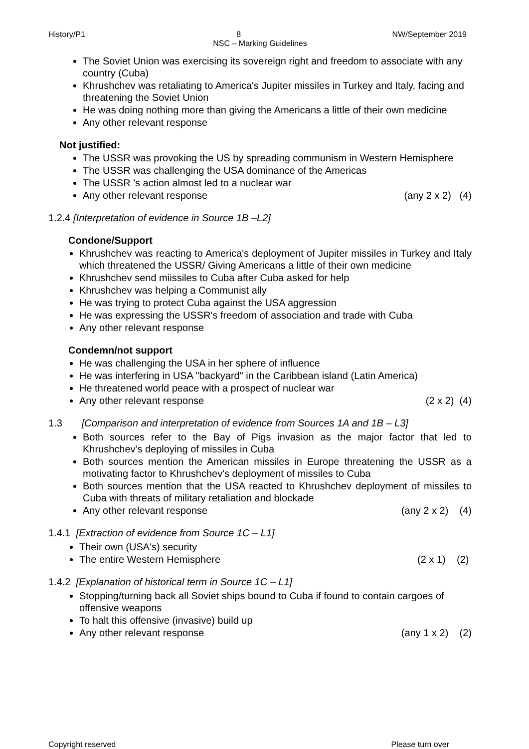History/P1 8 NW/September 2019
NSC – Marking Guidelines
The Soviet Union was exercising its sovereign right and freedom to associate with any country (Cuba)
Khrushchev was retaliating to America's Jupiter missiles in Turkey and Italy, facing and threatening the Soviet Union
He was doing nothing more than giving the Americans a little of their own medicine
Any other relevant response
Not justified:
The USSR was provoking the US by spreading communism in Western Hemisphere
The USSR was challenging the USA dominance of the Americas
The USSR 's action almost led to a nuclear war
Any other relevant response (any 2 x 2) (4)
1.2.4 [Interpretation of evidence in Source 1B –L2]
Condone/Support
Khrushchev was reacting to America's deployment of Jupiter missiles in Turkey and Italy which threatened the USSR/ Giving Americans a little of their own medicine
Khrushchev send miissiles to Cuba after Cuba asked for help
Khrushchev was helping a Communist ally
He was trying to protect Cuba against the USA aggression
He was expressing the USSR's freedom of association and trade with Cuba
Any other relevant response
Condemn/not support
He was challenging the USA in her sphere of influence
He was interfering in USA "backyard" in the Caribbean island (Latin America)
He threatened world peace with a prospect of nuclear war
Any other relevant response (2 x 2) (4)
1.3 [Comparison and interpretation of evidence from Sources 1A and 1B – L3]
Both sources refer to the Bay of Pigs invasion as the major factor that led to Khrushchev's deploying of missiles in Cuba
Both sources mention the American missiles in Europe threatening the USSR as a motivating factor to Khrushchev's deployment of missiles to Cuba
Both sources mention that the USA reacted to Khrushchev deployment of missiles to Cuba with threats of military retaliation and blockade
Any other relevant response (any 2 x 2) (4)
1.4.1 [Extraction of evidence from Source 1C – L1]
Their own (USA's) security
The entire Western Hemisphere (2 x 1) (2)
1.4.2 [Explanation of historical term in Source 1C – L1]
Stopping/turning back all Soviet ships bound to Cuba if found to contain cargoes of offensive weapons
To halt this offensive (invasive) build up
Any other relevant response (any 1 x 2) (2)
Copyright reserved Please turn over